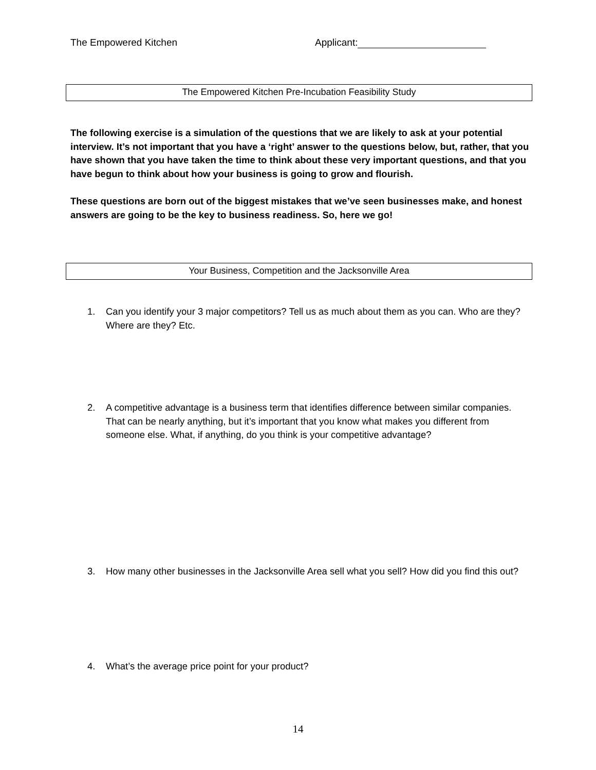The Empowered Kitchen Applicant:
The Empowered Kitchen Pre-Incubation Feasibility Study
The following exercise is a simulation of the questions that we are likely to ask at your potential interview. It’s not important that you have a ‘right’ answer to the questions below, but, rather, that you have shown that you have taken the time to think about these very important questions, and that you have begun to think about how your business is going to grow and flourish.
These questions are born out of the biggest mistakes that we’ve seen businesses make, and honest answers are going to be the key to business readiness. So, here we go!
Your Business, Competition and the Jacksonville Area
1. Can you identify your 3 major competitors? Tell us as much about them as you can. Who are they? Where are they? Etc.
2. A competitive advantage is a business term that identifies difference between similar companies. That can be nearly anything, but it’s important that you know what makes you different from someone else. What, if anything, do you think is your competitive advantage?
3. How many other businesses in the Jacksonville Area sell what you sell? How did you find this out?
4. What’s the average price point for your product?
14